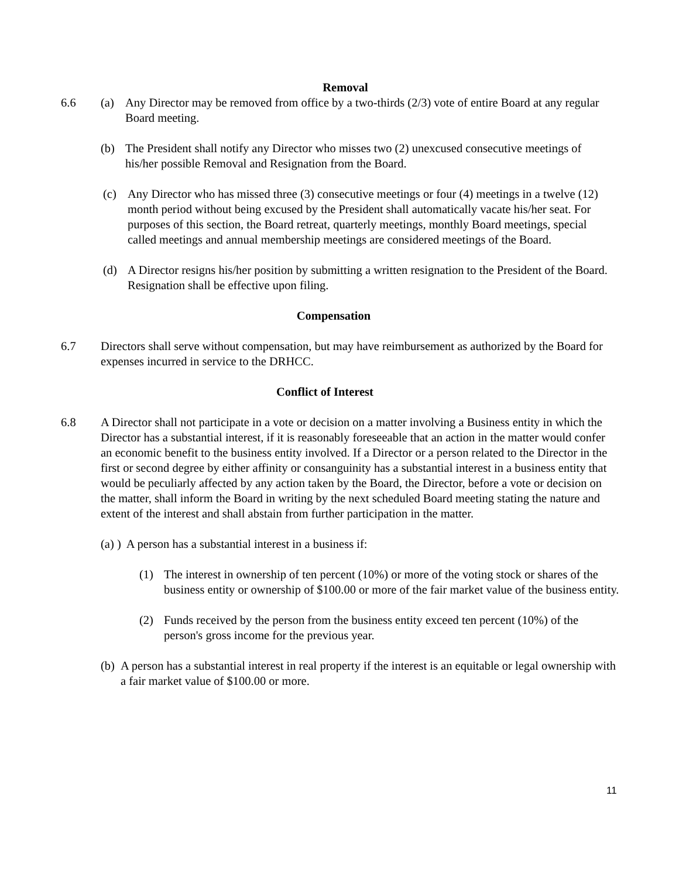Removal
6.6 (a) Any Director may be removed from office by a two-thirds (2/3) vote of entire Board at any regular Board meeting.
(b) The President shall notify any Director who misses two (2) unexcused consecutive meetings of his/her possible Removal and Resignation from the Board.
(c) Any Director who has missed three (3) consecutive meetings or four (4) meetings in a twelve (12) month period without being excused by the President shall automatically vacate his/her seat. For purposes of this section, the Board retreat, quarterly meetings, monthly Board meetings, special called meetings and annual membership meetings are considered meetings of the Board.
(d) A Director resigns his/her position by submitting a written resignation to the President of the Board. Resignation shall be effective upon filing.
Compensation
6.7 Directors shall serve without compensation, but may have reimbursement as authorized by the Board for expenses incurred in service to the DRHCC.
Conflict of Interest
6.8 A Director shall not participate in a vote or decision on a matter involving a Business entity in which the Director has a substantial interest, if it is reasonably foreseeable that an action in the matter would confer an economic benefit to the business entity involved. If a Director or a person related to the Director in the first or second degree by either affinity or consanguinity has a substantial interest in a business entity that would be peculiarly affected by any action taken by the Board, the Director, before a vote or decision on the matter, shall inform the Board in writing by the next scheduled Board meeting stating the nature and extent of the interest and shall abstain from further participation in the matter.
(a) ) A person has a substantial interest in a business if:
(1) The interest in ownership of ten percent (10%) or more of the voting stock or shares of the business entity or ownership of $100.00 or more of the fair market value of the business entity.
(2) Funds received by the person from the business entity exceed ten percent (10%) of the person's gross income for the previous year.
(b)
A person has a substantial interest in real property if the interest is an equitable or legal ownership with a fair market value of $100.00 or more.
11